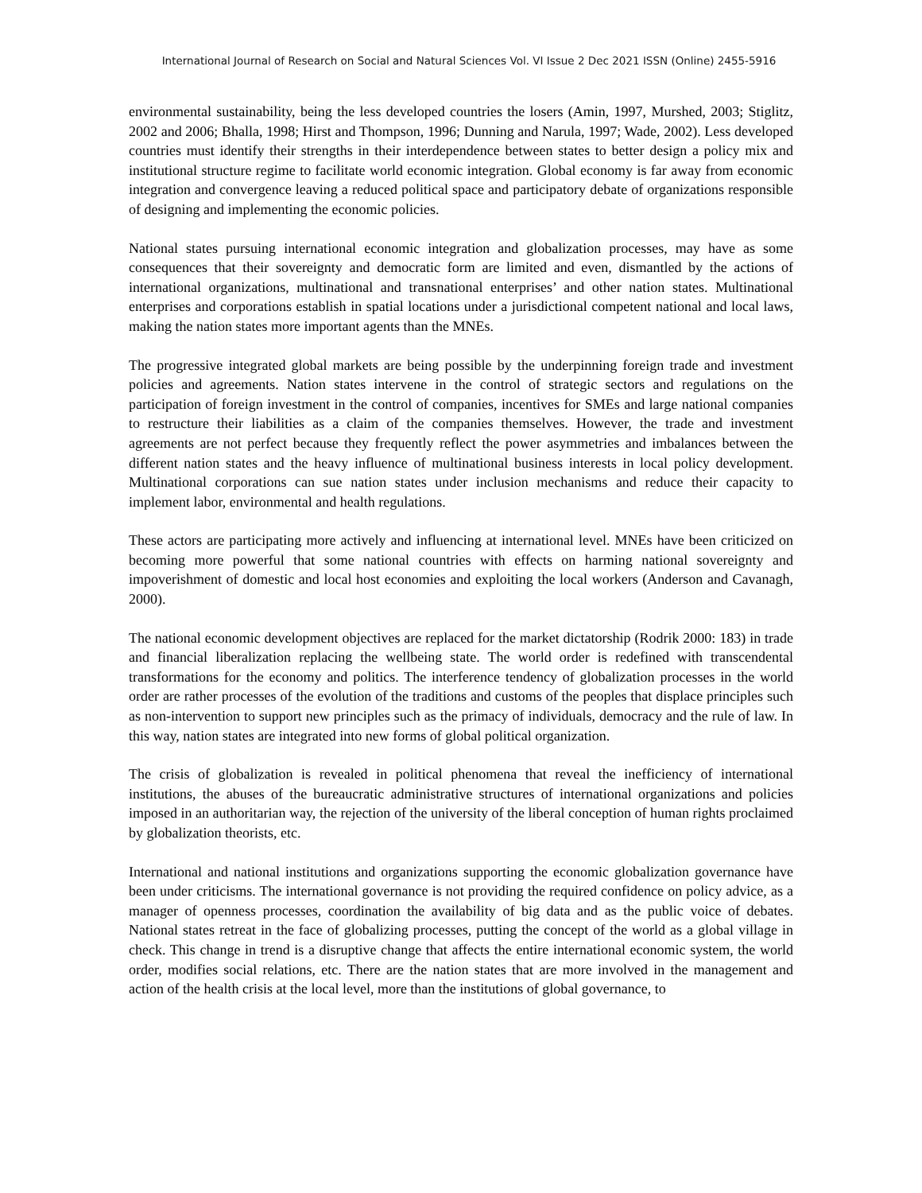International Journal of Research on Social and Natural Sciences Vol. VI Issue 2 Dec 2021 ISSN (Online) 2455-5916
environmental sustainability, being the less developed countries the losers (Amin, 1997, Murshed, 2003; Stiglitz, 2002 and 2006; Bhalla, 1998; Hirst and Thompson, 1996; Dunning and Narula, 1997; Wade, 2002). Less developed countries must identify their strengths in their interdependence between states to better design a policy mix and institutional structure regime to facilitate world economic integration. Global economy is far away from economic integration and convergence leaving a reduced political space and participatory debate of organizations responsible of designing and implementing the economic policies.
National states pursuing international economic integration and globalization processes, may have as some consequences that their sovereignty and democratic form are limited and even, dismantled by the actions of international organizations, multinational and transnational enterprises’ and other nation states. Multinational enterprises and corporations establish in spatial locations under a jurisdictional competent national and local laws, making the nation states more important agents than the MNEs.
The progressive integrated global markets are being possible by the underpinning foreign trade and investment policies and agreements. Nation states intervene in the control of strategic sectors and regulations on the participation of foreign investment in the control of companies, incentives for SMEs and large national companies to restructure their liabilities as a claim of the companies themselves. However, the trade and investment agreements are not perfect because they frequently reflect the power asymmetries and imbalances between the different nation states and the heavy influence of multinational business interests in local policy development. Multinational corporations can sue nation states under inclusion mechanisms and reduce their capacity to implement labor, environmental and health regulations.
These actors are participating more actively and influencing at international level. MNEs have been criticized on becoming more powerful that some national countries with effects on harming national sovereignty and impoverishment of domestic and local host economies and exploiting the local workers (Anderson and Cavanagh, 2000).
The national economic development objectives are replaced for the market dictatorship (Rodrik 2000: 183) in trade and financial liberalization replacing the wellbeing state. The world order is redefined with transcendental transformations for the economy and politics. The interference tendency of globalization processes in the world order are rather processes of the evolution of the traditions and customs of the peoples that displace principles such as non-intervention to support new principles such as the primacy of individuals, democracy and the rule of law. In this way, nation states are integrated into new forms of global political organization.
The crisis of globalization is revealed in political phenomena that reveal the inefficiency of international institutions, the abuses of the bureaucratic administrative structures of international organizations and policies imposed in an authoritarian way, the rejection of the university of the liberal conception of human rights proclaimed by globalization theorists, etc.
International and national institutions and organizations supporting the economic globalization governance have been under criticisms. The international governance is not providing the required confidence on policy advice, as a manager of openness processes, coordination the availability of big data and as the public voice of debates. National states retreat in the face of globalizing processes, putting the concept of the world as a global village in check. This change in trend is a disruptive change that affects the entire international economic system, the world order, modifies social relations, etc. There are the nation states that are more involved in the management and action of the health crisis at the local level, more than the institutions of global governance, to